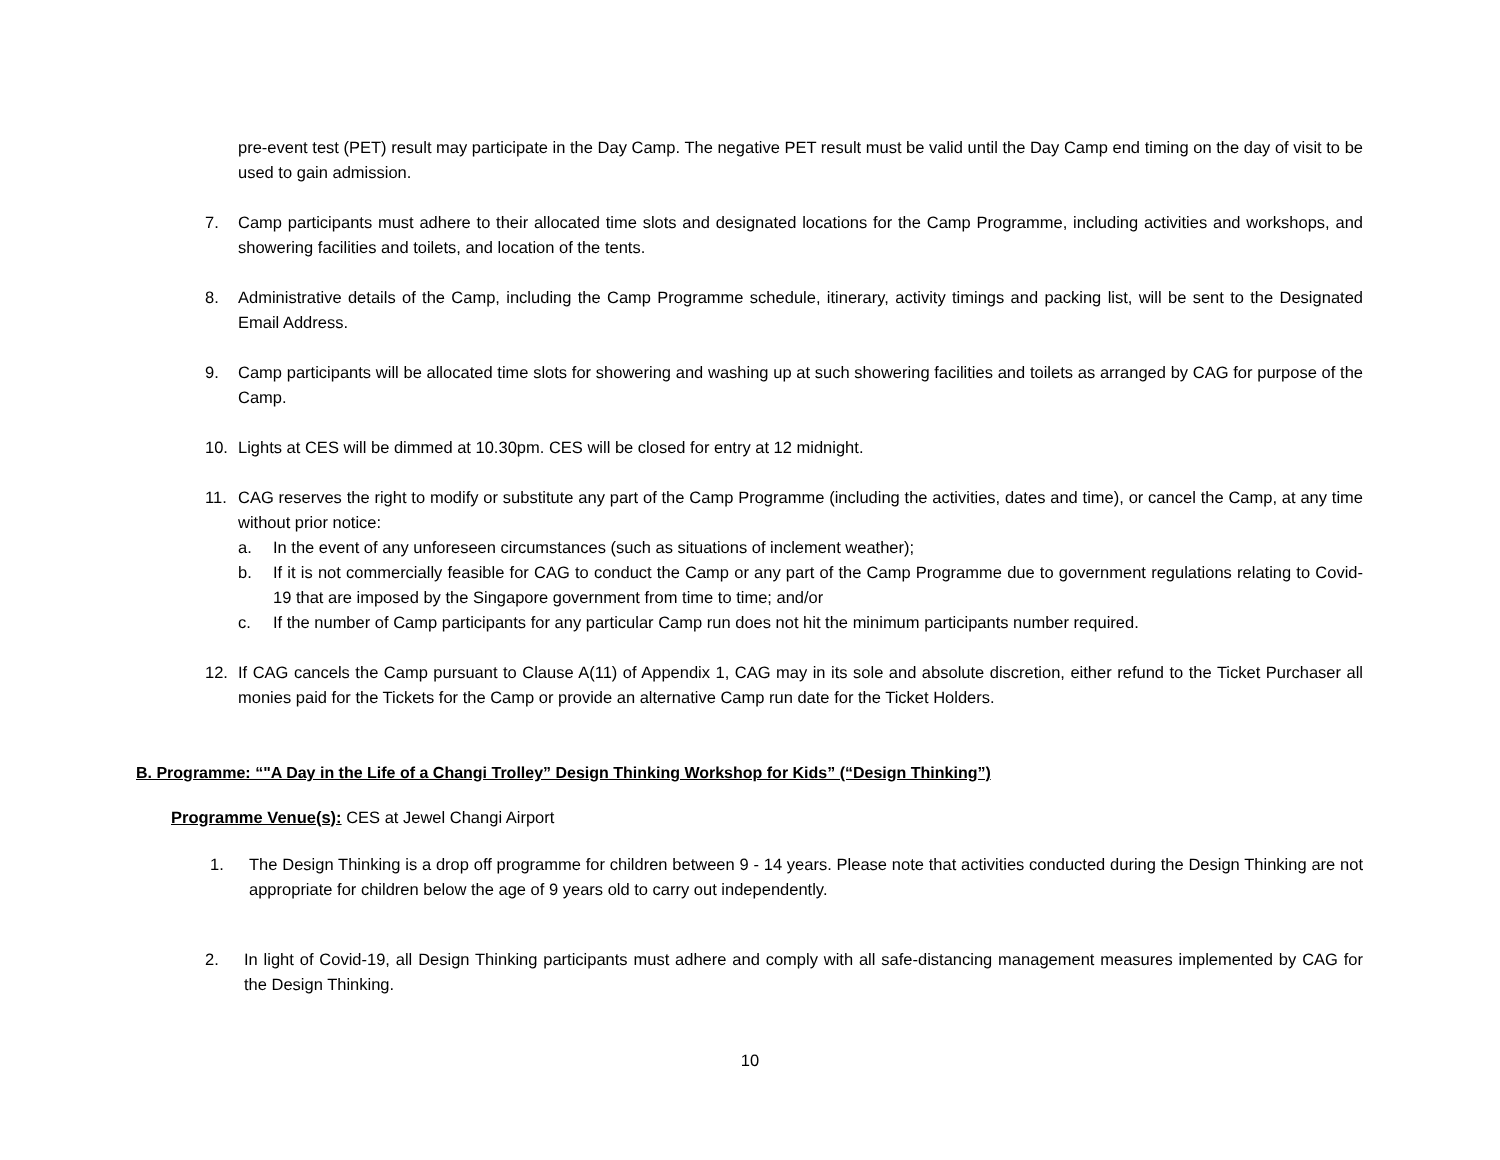pre-event test (PET) result may participate in the Day Camp. The negative PET result must be valid until the Day Camp end timing on the day of visit to be used to gain admission.
7. Camp participants must adhere to their allocated time slots and designated locations for the Camp Programme, including activities and workshops, and showering facilities and toilets, and location of the tents.
8. Administrative details of the Camp, including the Camp Programme schedule, itinerary, activity timings and packing list, will be sent to the Designated Email Address.
9. Camp participants will be allocated time slots for showering and washing up at such showering facilities and toilets as arranged by CAG for purpose of the Camp.
10. Lights at CES will be dimmed at 10.30pm. CES will be closed for entry at 12 midnight.
11. CAG reserves the right to modify or substitute any part of the Camp Programme (including the activities, dates and time), or cancel the Camp, at any time without prior notice:
a. In the event of any unforeseen circumstances (such as situations of inclement weather);
b. If it is not commercially feasible for CAG to conduct the Camp or any part of the Camp Programme due to government regulations relating to Covid-19 that are imposed by the Singapore government from time to time; and/or
c. If the number of Camp participants for any particular Camp run does not hit the minimum participants number required.
12. If CAG cancels the Camp pursuant to Clause A(11) of Appendix 1, CAG may in its sole and absolute discretion, either refund to the Ticket Purchaser all monies paid for the Tickets for the Camp or provide an alternative Camp run date for the Ticket Holders.
B. Programme: “"A Day in the Life of a Changi Trolley” Design Thinking Workshop for Kids” (“Design Thinking”)
Programme Venue(s): CES at Jewel Changi Airport
1. The Design Thinking is a drop off programme for children between 9 - 14 years. Please note that activities conducted during the Design Thinking are not appropriate for children below the age of 9 years old to carry out independently.
2. In light of Covid-19, all Design Thinking participants must adhere and comply with all safe-distancing management measures implemented by CAG for the Design Thinking.
10